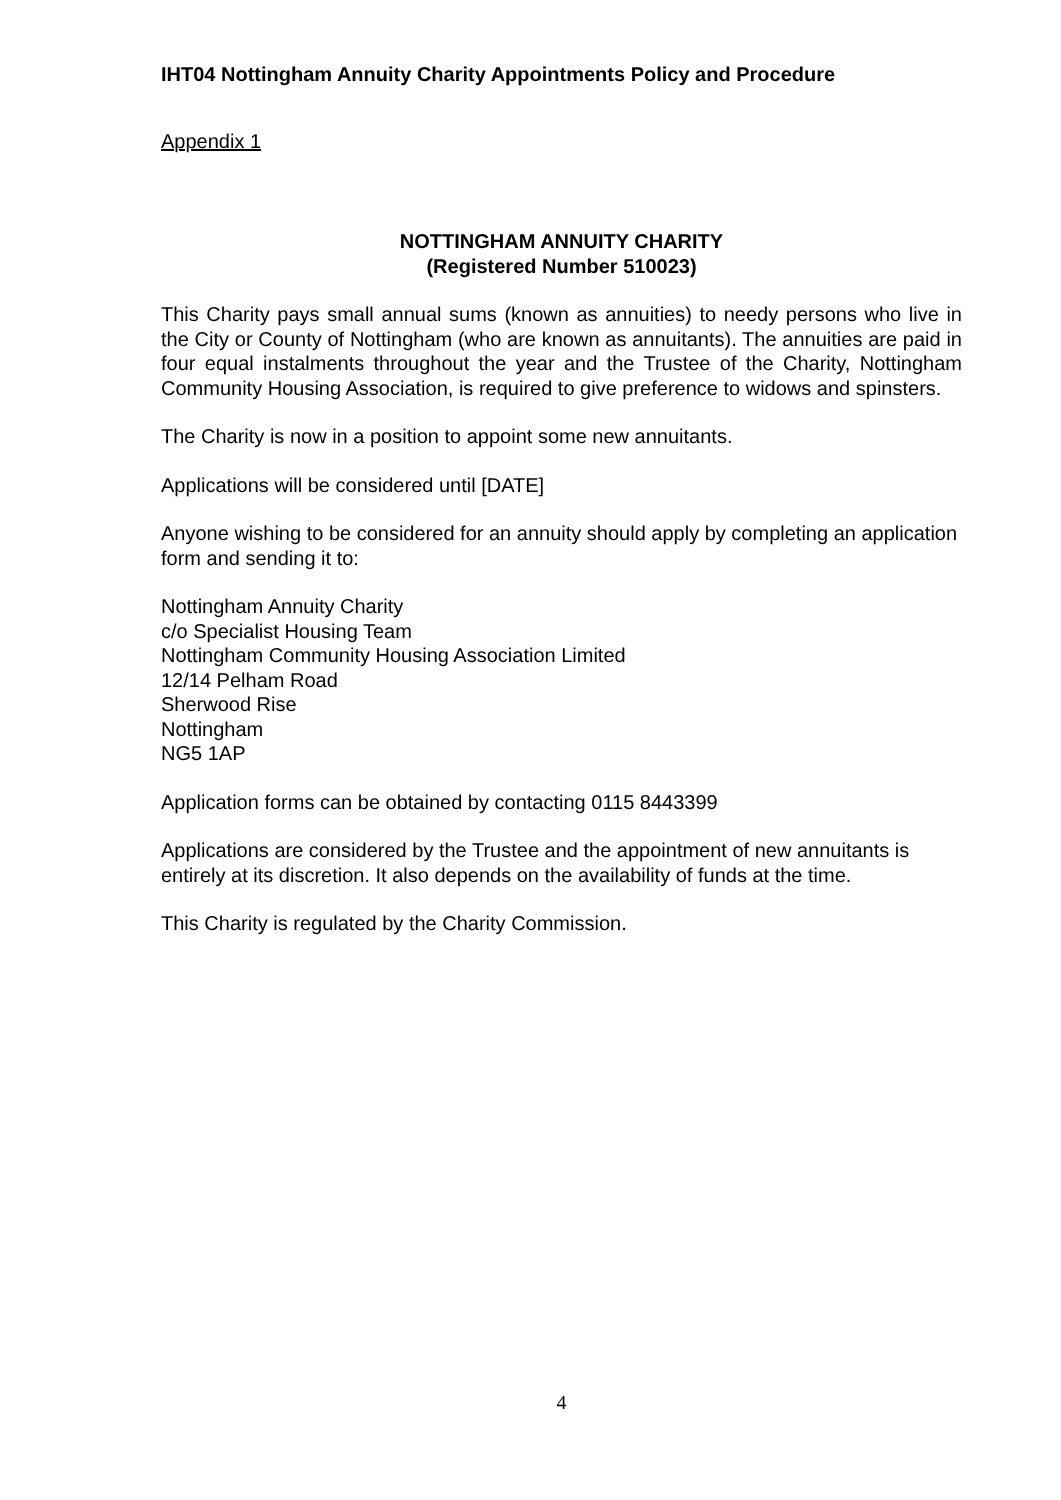IHT04 Nottingham Annuity Charity Appointments Policy and Procedure
Appendix 1
NOTTINGHAM ANNUITY CHARITY
(Registered Number 510023)
This Charity pays small annual sums (known as annuities) to needy persons who live in the City or County of Nottingham (who are known as annuitants). The annuities are paid in four equal instalments throughout the year and the Trustee of the Charity, Nottingham Community Housing Association, is required to give preference to widows and spinsters.
The Charity is now in a position to appoint some new annuitants.
Applications will be considered until [DATE]
Anyone wishing to be considered for an annuity should apply by completing an application form and sending it to:
Nottingham Annuity Charity
c/o Specialist Housing Team
Nottingham Community Housing Association Limited
12/14 Pelham Road
Sherwood Rise
Nottingham
NG5 1AP
Application forms can be obtained by contacting 0115 8443399
Applications are considered by the Trustee and the appointment of new annuitants is entirely at its discretion. It also depends on the availability of funds at the time.
This Charity is regulated by the Charity Commission.
4